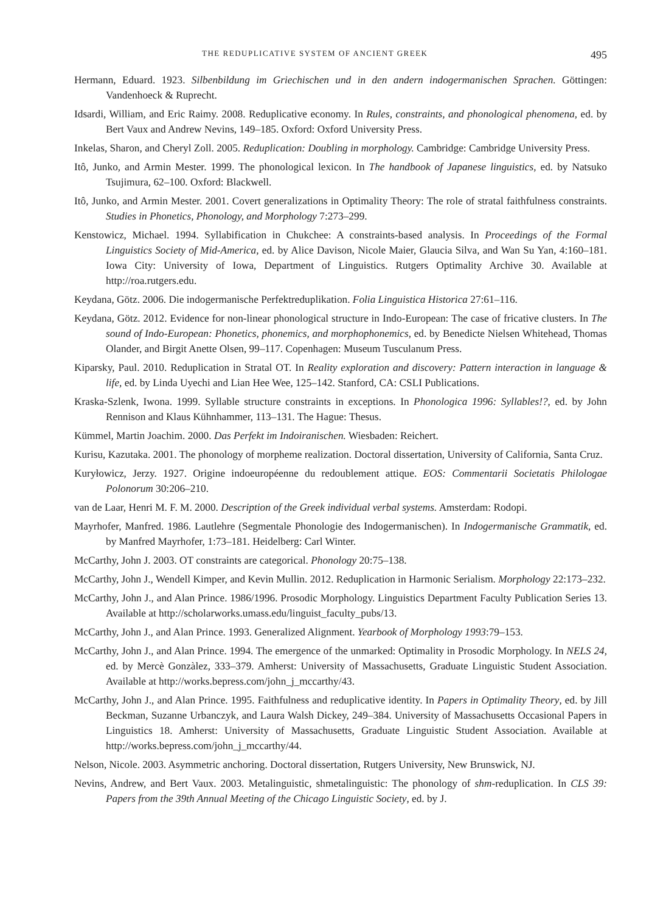THE REDUPLICATIVE SYSTEM OF ANCIENT GREEK 495
Hermann, Eduard. 1923. Silbenbildung im Griechischen und in den andern indogermanischen Sprachen. Göttingen: Vandenhoeck & Ruprecht.
Idsardi, William, and Eric Raimy. 2008. Reduplicative economy. In Rules, constraints, and phonological phenomena, ed. by Bert Vaux and Andrew Nevins, 149–185. Oxford: Oxford University Press.
Inkelas, Sharon, and Cheryl Zoll. 2005. Reduplication: Doubling in morphology. Cambridge: Cambridge University Press.
Itô, Junko, and Armin Mester. 1999. The phonological lexicon. In The handbook of Japanese linguistics, ed. by Natsuko Tsujimura, 62–100. Oxford: Blackwell.
Itô, Junko, and Armin Mester. 2001. Covert generalizations in Optimality Theory: The role of stratal faithfulness constraints. Studies in Phonetics, Phonology, and Morphology 7:273–299.
Kenstowicz, Michael. 1994. Syllabification in Chukchee: A constraints-based analysis. In Proceedings of the Formal Linguistics Society of Mid-America, ed. by Alice Davison, Nicole Maier, Glaucia Silva, and Wan Su Yan, 4:160–181. Iowa City: University of Iowa, Department of Linguistics. Rutgers Optimality Archive 30. Available at http://roa.rutgers.edu.
Keydana, Götz. 2006. Die indogermanische Perfektreduplikation. Folia Linguistica Historica 27:61–116.
Keydana, Götz. 2012. Evidence for non-linear phonological structure in Indo-European: The case of fricative clusters. In The sound of Indo-European: Phonetics, phonemics, and morphophonemics, ed. by Benedicte Nielsen Whitehead, Thomas Olander, and Birgit Anette Olsen, 99–117. Copenhagen: Museum Tusculanum Press.
Kiparsky, Paul. 2010. Reduplication in Stratal OT. In Reality exploration and discovery: Pattern interaction in language & life, ed. by Linda Uyechi and Lian Hee Wee, 125–142. Stanford, CA: CSLI Publications.
Kraska-Szlenk, Iwona. 1999. Syllable structure constraints in exceptions. In Phonologica 1996: Syllables!?, ed. by John Rennison and Klaus Kühnhammer, 113–131. The Hague: Thesus.
Kümmel, Martin Joachim. 2000. Das Perfekt im Indoiranischen. Wiesbaden: Reichert.
Kurisu, Kazutaka. 2001. The phonology of morpheme realization. Doctoral dissertation, University of California, Santa Cruz.
Kuryłowicz, Jerzy. 1927. Origine indoeuropéenne du redoublement attique. EOS: Commentarii Societatis Philologae Polonorum 30:206–210.
van de Laar, Henri M. F. M. 2000. Description of the Greek individual verbal systems. Amsterdam: Rodopi.
Mayrhofer, Manfred. 1986. Lautlehre (Segmentale Phonologie des Indogermanischen). In Indogermanische Grammatik, ed. by Manfred Mayrhofer, 1:73–181. Heidelberg: Carl Winter.
McCarthy, John J. 2003. OT constraints are categorical. Phonology 20:75–138.
McCarthy, John J., Wendell Kimper, and Kevin Mullin. 2012. Reduplication in Harmonic Serialism. Morphology 22:173–232.
McCarthy, John J., and Alan Prince. 1986/1996. Prosodic Morphology. Linguistics Department Faculty Publication Series 13. Available at http://scholarworks.umass.edu/linguist_faculty_pubs/13.
McCarthy, John J., and Alan Prince. 1993. Generalized Alignment. Yearbook of Morphology 1993:79–153.
McCarthy, John J., and Alan Prince. 1994. The emergence of the unmarked: Optimality in Prosodic Morphology. In NELS 24, ed. by Mercè Gonzàlez, 333–379. Amherst: University of Massachusetts, Graduate Linguistic Student Association. Available at http://works.bepress.com/john_j_mccarthy/43.
McCarthy, John J., and Alan Prince. 1995. Faithfulness and reduplicative identity. In Papers in Optimality Theory, ed. by Jill Beckman, Suzanne Urbanczyk, and Laura Walsh Dickey, 249–384. University of Massachusetts Occasional Papers in Linguistics 18. Amherst: University of Massachusetts, Graduate Linguistic Student Association. Available at http://works.bepress.com/john_j_mccarthy/44.
Nelson, Nicole. 2003. Asymmetric anchoring. Doctoral dissertation, Rutgers University, New Brunswick, NJ.
Nevins, Andrew, and Bert Vaux. 2003. Metalinguistic, shmetalinguistic: The phonology of shm-reduplication. In CLS 39: Papers from the 39th Annual Meeting of the Chicago Linguistic Society, ed. by J.